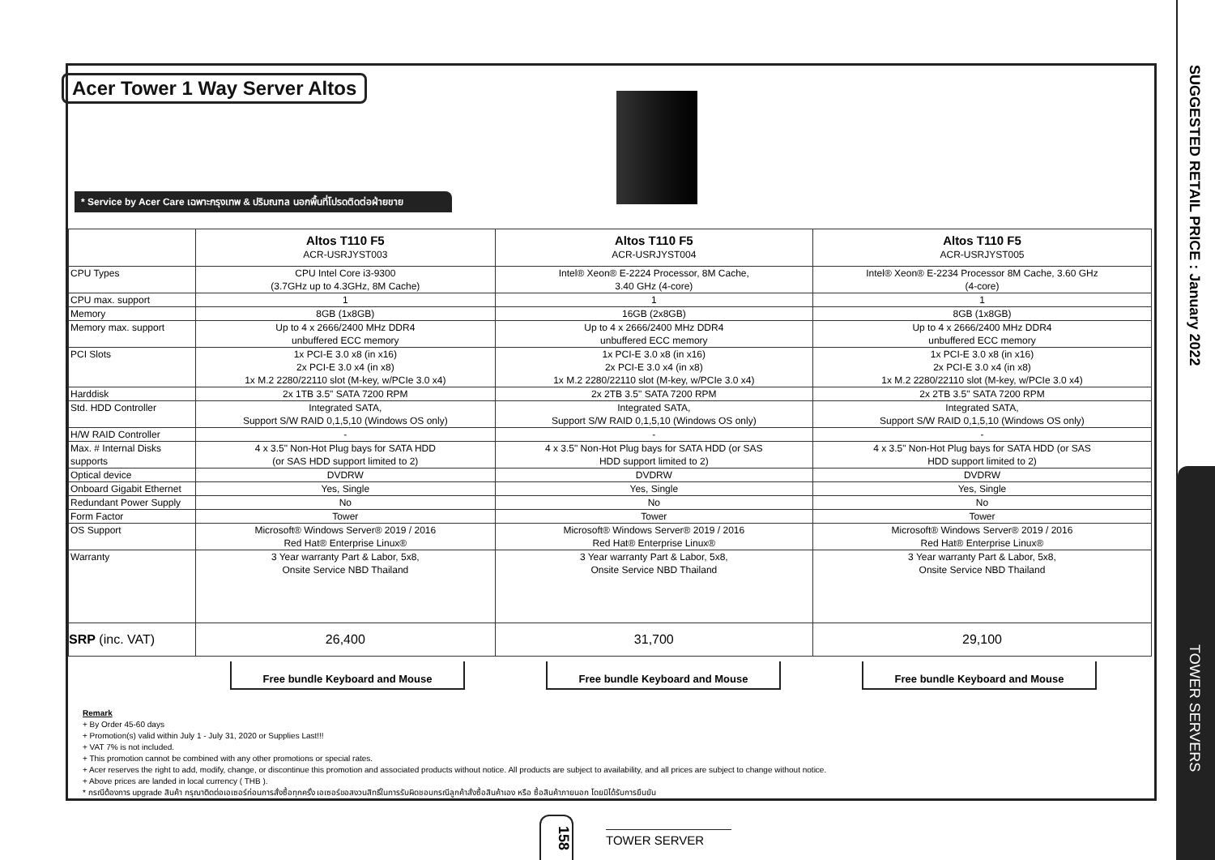SUGGESTED RETAIL PRICE : January 2022
TOWER SERVERS
Acer Tower 1 Way Server Altos
* Service by Acer Care เฉพาะกรุงเทพ & ปริมณฑล นอกพื้นที่โปรดติดต่อฝ่ายขาย
| | Altos T110 F5 ACR-USRJYST003 | Altos T110 F5 ACR-USRJYST004 | Altos T110 F5 ACR-USRJYST005 |
| --- | --- | --- | --- |
| CPU Types | CPU Intel Core i3-9300 (3.7GHz up to 4.3GHz, 8M Cache) | Intel® Xeon® E-2224 Processor, 8M Cache, 3.40 GHz (4-core) | Intel® Xeon® E-2234 Processor 8M Cache, 3.60 GHz (4-core) |
| CPU max. support | 1 | 1 | 1 |
| Memory | 8GB (1x8GB) | 16GB (2x8GB) | 8GB (1x8GB) |
| Memory max. support | Up to 4 x 2666/2400 MHz DDR4 unbuffered ECC memory | Up to 4 x 2666/2400 MHz DDR4 unbuffered ECC memory | Up to 4 x 2666/2400 MHz DDR4 unbuffered ECC memory |
| PCI Slots | 1x PCI-E 3.0 x8 (in x16) 2x PCI-E 3.0 x4 (in x8) 1x M.2 2280/22110 slot (M-key, w/PCIe 3.0 x4) | 1x PCI-E 3.0 x8 (in x16) 2x PCI-E 3.0 x4 (in x8) 1x M.2 2280/22110 slot (M-key, w/PCIe 3.0 x4) | 1x PCI-E 3.0 x8 (in x16) 2x PCI-E 3.0 x4 (in x8) 1x M.2 2280/22110 slot (M-key, w/PCIe 3.0 x4) |
| Harddisk | 2x 1TB 3.5" SATA 7200 RPM | 2x 2TB 3.5" SATA 7200 RPM | 2x 2TB 3.5" SATA 7200 RPM |
| Std. HDD Controller | Integrated SATA, Support S/W RAID 0,1,5,10 (Windows OS only) | Integrated SATA, Support S/W RAID 0,1,5,10 (Windows OS only) | Integrated SATA, Support S/W RAID 0,1,5,10 (Windows OS only) |
| H/W RAID Controller | - | - | - |
| Max. # Internal Disks supports | 4 x 3.5" Non-Hot Plug bays for SATA HDD (or SAS HDD support limited to 2) | 4 x 3.5" Non-Hot Plug bays for SATA HDD (or SAS HDD support limited to 2) | 4 x 3.5" Non-Hot Plug bays for SATA HDD (or SAS HDD support limited to 2) |
| Optical device | DVDRW | DVDRW | DVDRW |
| Onboard Gigabit Ethernet | Yes, Single | Yes, Single | Yes, Single |
| Redundant Power Supply | No | No | No |
| Form Factor | Tower | Tower | Tower |
| OS Support | Microsoft® Windows Server® 2019 / 2016 Red Hat® Enterprise Linux® | Microsoft® Windows Server® 2019 / 2016 Red Hat® Enterprise Linux® | Microsoft® Windows Server® 2019 / 2016 Red Hat® Enterprise Linux® |
| Warranty | 3 Year warranty Part & Labor, 5x8, Onsite Service NBD Thailand | 3 Year warranty Part & Labor, 5x8, Onsite Service NBD Thailand | 3 Year warranty Part & Labor, 5x8, Onsite Service NBD Thailand |
| SRP (inc. VAT) | 26,400 | 31,700 | 29,100 |
Free bundle Keyboard and Mouse Free bundle Keyboard and Mouse Free bundle Keyboard and Mouse
Remark
+ By Order 45-60 days
+ Promotion(s) valid within July 1 - July 31, 2020 or Supplies Last!!!
+ VAT 7% is not included.
+ This promotion cannot be combined with any other promotions or special rates.
+ Acer reserves the right to add, modify, change, or discontinue this promotion and associated products without notice. All products are subject to availability, and all prices are subject to change without notice.
+ Above prices are landed in local currency ( THB ).
* กรณีต้องการ upgrade สินค้า กรุณาติดต่อเอเซอร์ก่อนการสั่งซื้อทุกครั้ง เอเซอร์ขอสงวนสิทธิ์ในการรับผิดชอบกรณีลูกค้าสั่งซื้อสินค้าเอง หรือ ซื้อสินค้าภายนอก โดยมิได้รับการยืนยัน
158
TOWER SERVER